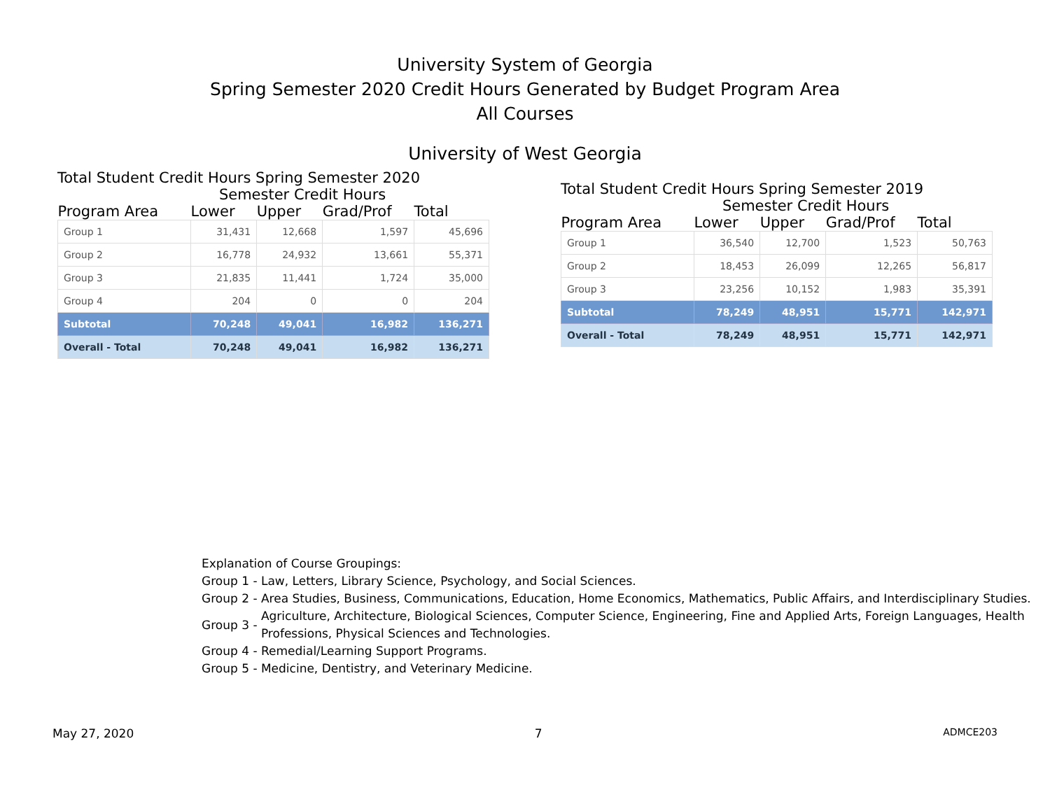University System of Georgia
Spring Semester 2020 Credit Hours Generated by Budget Program Area
All Courses
University of West Georgia
Total Student Credit Hours Spring Semester 2020
| | Semester Credit Hours | | | |
| --- | --- | --- | --- | --- |
| Program Area | Lower | Upper | Grad/Prof | Total |
| Group 1 | 31,431 | 12,668 | 1,597 | 45,696 |
| Group 2 | 16,778 | 24,932 | 13,661 | 55,371 |
| Group 3 | 21,835 | 11,441 | 1,724 | 35,000 |
| Group 4 | 204 | 0 | 0 | 204 |
| Subtotal | 70,248 | 49,041 | 16,982 | 136,271 |
| Overall - Total | 70,248 | 49,041 | 16,982 | 136,271 |
Total Student Credit Hours Spring Semester 2019
| | Semester Credit Hours | | | |
| --- | --- | --- | --- | --- |
| Program Area | Lower | Upper | Grad/Prof | Total |
| Group 1 | 36,540 | 12,700 | 1,523 | 50,763 |
| Group 2 | 18,453 | 26,099 | 12,265 | 56,817 |
| Group 3 | 23,256 | 10,152 | 1,983 | 35,391 |
| Subtotal | 78,249 | 48,951 | 15,771 | 142,971 |
| Overall - Total | 78,249 | 48,951 | 15,771 | 142,971 |
Explanation of Course Groupings:
| Group 1 - | Law, Letters, Library Science, Psychology, and Social Sciences. |
| Group 2 - | Area Studies, Business, Communications, Education, Home Economics, Mathematics, Public Affairs, and Interdisciplinary Studies. |
| Group 3 - | Agriculture, Architecture, Biological Sciences, Computer Science, Engineering, Fine and Applied Arts, Foreign Languages, Health Professions, Physical Sciences and Technologies. |
| Group 4 - | Remedial/Learning Support Programs. |
| Group 5 - | Medicine, Dentistry, and Veterinary Medicine. |
May 27, 2020 7 ADMCE203